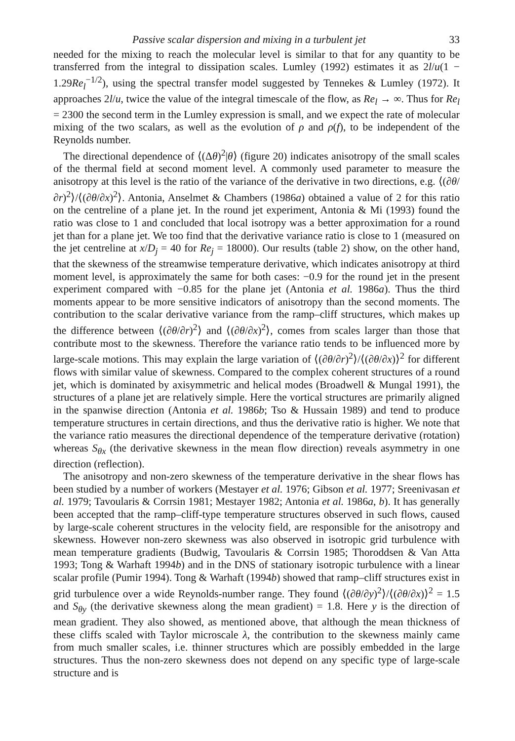Passive scalar dispersion and mixing in a turbulent jet 33
needed for the mixing to reach the molecular level is similar to that for any quantity to be transferred from the integral to dissipation scales. Lumley (1992) estimates it as 2l/u(1 − 1.29Re<sub>l</sub><sup>−1/2</sup>), using the spectral transfer model suggested by Tennekes & Lumley (1972). It approaches 2l/u, twice the value of the integral timescale of the flow, as Re<sub>l</sub> → ∞. Thus for Re<sub>l</sub> = 2300 the second term in the Lumley expression is small, and we expect the rate of molecular mixing of the two scalars, as well as the evolution of ρ and ρ(f), to be independent of the Reynolds number.
The directional dependence of ⟨(Δθ)<sup>2</sup>|θ⟩ (figure 20) indicates anisotropy of the small scales of the thermal field at second moment level. A commonly used parameter to measure the anisotropy at this level is the ratio of the variance of the derivative in two directions, e.g. ⟨(∂θ/∂r)<sup>2</sup>⟩/⟨(∂θ/∂x)<sup>2</sup>⟩. Antonia, Anselmet & Chambers (1986a) obtained a value of 2 for this ratio on the centreline of a plane jet. In the round jet experiment, Antonia & Mi (1993) found the ratio was close to 1 and concluded that local isotropy was a better approximation for a round jet than for a plane jet. We too find that the derivative variance ratio is close to 1 (measured on the jet centreline at x/D<sub>j</sub> = 40 for Re<sub>j</sub> = 18000). Our results (table 2) show, on the other hand, that the skewness of the streamwise temperature derivative, which indicates anisotropy at third moment level, is approximately the same for both cases: −0.9 for the round jet in the present experiment compared with −0.85 for the plane jet (Antonia et al. 1986a). Thus the third moments appear to be more sensitive indicators of anisotropy than the second moments. The contribution to the scalar derivative variance from the ramp–cliff structures, which makes up the difference between ⟨(∂θ/∂r)<sup>2</sup>⟩ and ⟨(∂θ/∂x)<sup>2</sup>⟩, comes from scales larger than those that contribute most to the skewness. Therefore the variance ratio tends to be influenced more by large-scale motions. This may explain the large variation of ⟨(∂θ/∂r)<sup>2</sup>⟩/⟨(∂θ/∂x)⟩<sup>2</sup> for different flows with similar value of skewness. Compared to the complex coherent structures of a round jet, which is dominated by axisymmetric and helical modes (Broadwell & Mungal 1991), the structures of a plane jet are relatively simple. Here the vortical structures are primarily aligned in the spanwise direction (Antonia et al. 1986b; Tso & Hussain 1989) and tend to produce temperature structures in certain directions, and thus the derivative ratio is higher. We note that the variance ratio measures the directional dependence of the temperature derivative (rotation) whereas S<sub>θx</sub> (the derivative skewness in the mean flow direction) reveals asymmetry in one direction (reflection).
The anisotropy and non-zero skewness of the temperature derivative in the shear flows has been studied by a number of workers (Mestayer et al. 1976; Gibson et al. 1977; Sreenivasan et al. 1979; Tavoularis & Corrsin 1981; Mestayer 1982; Antonia et al. 1986a, b). It has generally been accepted that the ramp–cliff-type temperature structures observed in such flows, caused by large-scale coherent structures in the velocity field, are responsible for the anisotropy and skewness. However non-zero skewness was also observed in isotropic grid turbulence with mean temperature gradients (Budwig, Tavoularis & Corrsin 1985; Thoroddsen & Van Atta 1993; Tong & Warhaft 1994b) and in the DNS of stationary isotropic turbulence with a linear scalar profile (Pumir 1994). Tong & Warhaft (1994b) showed that ramp–cliff structures exist in grid turbulence over a wide Reynolds-number range. They found ⟨(∂θ/∂y)<sup>2</sup>⟩/⟨(∂θ/∂x)⟩<sup>2</sup> = 1.5 and S<sub>θy</sub> (the derivative skewness along the mean gradient) = 1.8. Here y is the direction of mean gradient. They also showed, as mentioned above, that although the mean thickness of these cliffs scaled with Taylor microscale λ, the contribution to the skewness mainly came from much smaller scales, i.e. thinner structures which are possibly embedded in the large structures. Thus the non-zero skewness does not depend on any specific type of large-scale structure and is